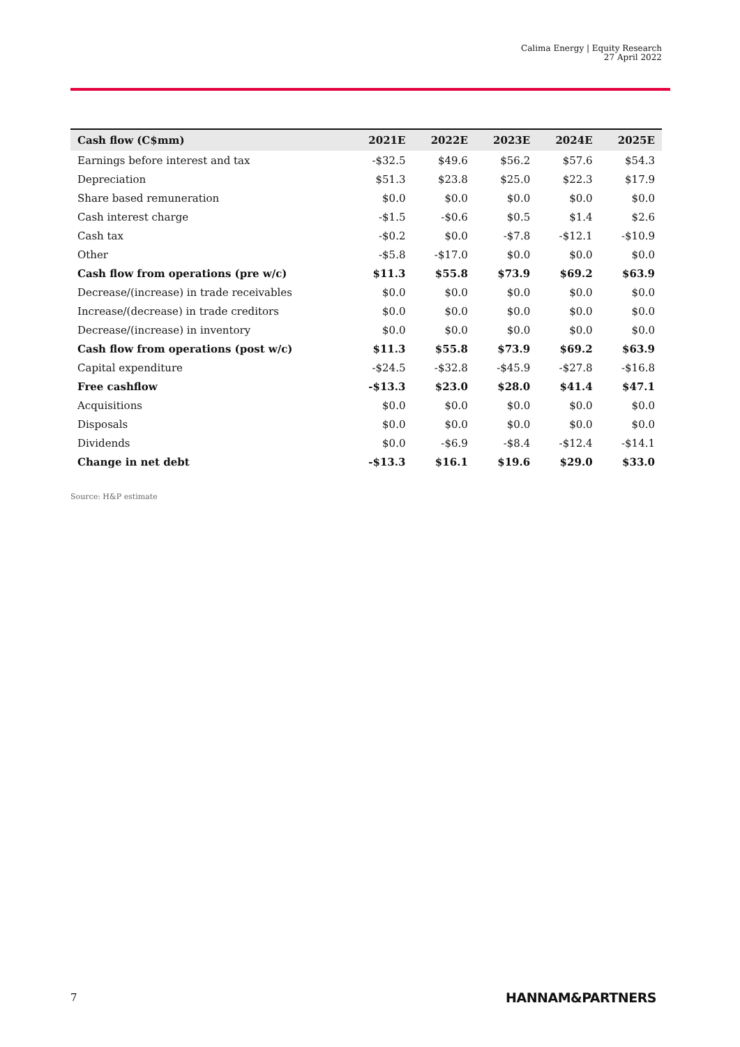Calima Energy | Equity Research
27 April 2022
| Cash flow (C$mm) | 2021E | 2022E | 2023E | 2024E | 2025E |
| --- | --- | --- | --- | --- | --- |
| Earnings before interest and tax | -$32.5 | $49.6 | $56.2 | $57.6 | $54.3 |
| Depreciation | $51.3 | $23.8 | $25.0 | $22.3 | $17.9 |
| Share based remuneration | $0.0 | $0.0 | $0.0 | $0.0 | $0.0 |
| Cash interest charge | -$1.5 | -$0.6 | $0.5 | $1.4 | $2.6 |
| Cash tax | -$0.2 | $0.0 | -$7.8 | -$12.1 | -$10.9 |
| Other | -$5.8 | -$17.0 | $0.0 | $0.0 | $0.0 |
| Cash flow from operations (pre w/c) | $11.3 | $55.8 | $73.9 | $69.2 | $63.9 |
| Decrease/(increase) in trade receivables | $0.0 | $0.0 | $0.0 | $0.0 | $0.0 |
| Increase/(decrease) in trade creditors | $0.0 | $0.0 | $0.0 | $0.0 | $0.0 |
| Decrease/(increase) in inventory | $0.0 | $0.0 | $0.0 | $0.0 | $0.0 |
| Cash flow from operations (post w/c) | $11.3 | $55.8 | $73.9 | $69.2 | $63.9 |
| Capital expenditure | -$24.5 | -$32.8 | -$45.9 | -$27.8 | -$16.8 |
| Free cashflow | -$13.3 | $23.0 | $28.0 | $41.4 | $47.1 |
| Acquisitions | $0.0 | $0.0 | $0.0 | $0.0 | $0.0 |
| Disposals | $0.0 | $0.0 | $0.0 | $0.0 | $0.0 |
| Dividends | $0.0 | -$6.9 | -$8.4 | -$12.4 | -$14.1 |
| Change in net debt | -$13.3 | $16.1 | $19.6 | $29.0 | $33.0 |
Source: H&P estimate
7 HANNAM&PARTNERS